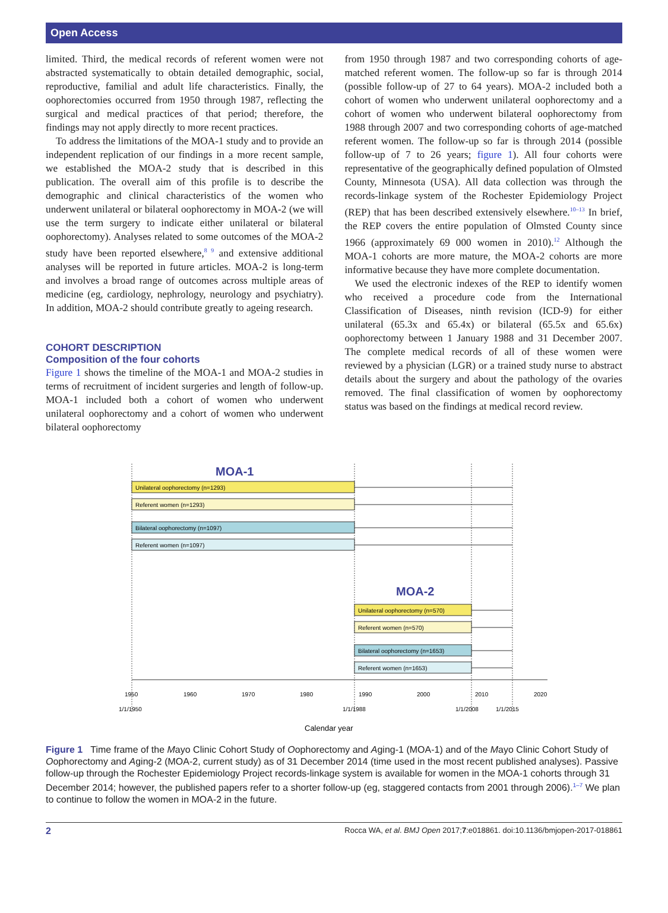Open Access
limited. Third, the medical records of referent women were not abstracted systematically to obtain detailed demographic, social, reproductive, familial and adult life characteristics. Finally, the oophorectomies occurred from 1950 through 1987, reflecting the surgical and medical practices of that period; therefore, the findings may not apply directly to more recent practices.
To address the limitations of the MOA-1 study and to provide an independent replication of our findings in a more recent sample, we established the MOA-2 study that is described in this publication. The overall aim of this profile is to describe the demographic and clinical characteristics of the women who underwent unilateral or bilateral oophorectomy in MOA-2 (we will use the term surgery to indicate either unilateral or bilateral oophorectomy). Analyses related to some outcomes of the MOA-2 study have been reported elsewhere,<sup>8 9</sup> and extensive additional analyses will be reported in future articles. MOA-2 is long-term and involves a broad range of outcomes across multiple areas of medicine (eg, cardiology, nephrology, neurology and psychiatry). In addition, MOA-2 should contribute greatly to ageing research.
COHORT DESCRIPTION
Composition of the four cohorts
Figure 1 shows the timeline of the MOA-1 and MOA-2 studies in terms of recruitment of incident surgeries and length of follow-up. MOA-1 included both a cohort of women who underwent unilateral oophorectomy and a cohort of women who underwent bilateral oophorectomy
from 1950 through 1987 and two corresponding cohorts of age-matched referent women. The follow-up so far is through 2014 (possible follow-up of 27 to 64 years). MOA-2 included both a cohort of women who underwent unilateral oophorectomy and a cohort of women who underwent bilateral oophorectomy from 1988 through 2007 and two corresponding cohorts of age-matched referent women. The follow-up so far is through 2014 (possible follow-up of 7 to 26 years; figure 1). All four cohorts were representative of the geographically defined population of Olmsted County, Minnesota (USA). All data collection was through the records-linkage system of the Rochester Epidemiology Project (REP) that has been described extensively elsewhere.<sup>10–13</sup> In brief, the REP covers the entire population of Olmsted County since 1966 (approximately 69 000 women in 2010).<sup>12</sup> Although the MOA-1 cohorts are more mature, the MOA-2 cohorts are more informative because they have more complete documentation.
We used the electronic indexes of the REP to identify women who received a procedure code from the International Classification of Diseases, ninth revision (ICD-9) for either unilateral (65.3x and 65.4x) or bilateral (65.5x and 65.6x) oophorectomy between 1 January 1988 and 31 December 2007. The complete medical records of all of these women were reviewed by a physician (LGR) or a trained study nurse to abstract details about the surgery and about the pathology of the ovaries removed. The final classification of women by oophorectomy status was based on the findings at medical record review.
MOA-1
Unilateral oophorectomy (n=1293)
Referent women (n=1293)
Bilateral oophorectomy (n=1097)
Referent women (n=1097)
MOA-2
Unilateral oophorectomy (n=570)
Referent women (n=570)
Bilateral oophorectomy (n=1653)
Referent women (n=1653)
1950
1960
1970
1980
1990
2000
2010
2020
1/1/1950
1/1/1988
1/1/2008
1/1/2015
Calendar year
Figure 1 Time frame of the Mayo Clinic Cohort Study of Oophorectomy and Aging-1 (MOA-1) and of the Mayo Clinic Cohort Study of Oophorectomy and Aging-2 (MOA-2, current study) as of 31 December 2014 (time used in the most recent published analyses). Passive follow-up through the Rochester Epidemiology Project records-linkage system is available for women in the MOA-1 cohorts through 31 December 2014; however, the published papers refer to a shorter follow-up (eg, staggered contacts from 2001 through 2006).<sup>1–7</sup> We plan to continue to follow the women in MOA-2 in the future.
2 Rocca WA, et al. BMJ Open 2017;7:e018861. doi:10.1136/bmjopen-2017-018861